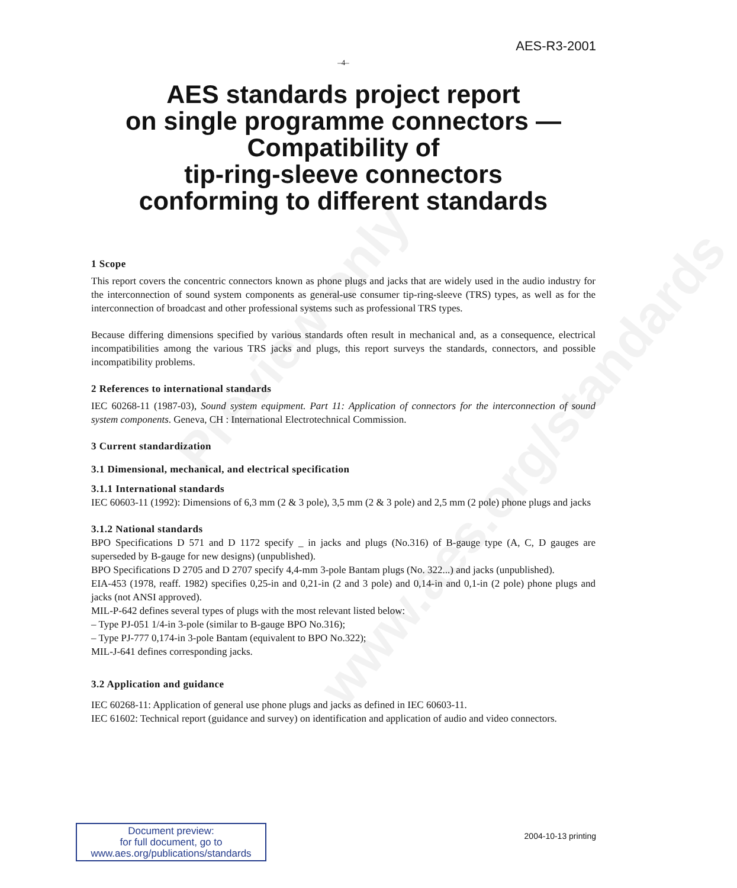AES-R3-2001
–4–
AES standards project report
on single programme connectors —
Compatibility of
tip-ring-sleeve connectors
conforming to different standards
Preview only
www.aes.org/standards
1 Scope
This report covers the concentric connectors known as phone plugs and jacks that are widely used in the audio industry for the interconnection of sound system components as general-use consumer tip-ring-sleeve (TRS) types, as well as for the interconnection of broadcast and other professional systems such as professional TRS types.
Because differing dimensions specified by various standards often result in mechanical and, as a consequence, electrical incompatibilities among the various TRS jacks and plugs, this report surveys the standards, connectors, and possible incompatibility problems.
2 References to international standards
IEC 60268-11 (1987-03), Sound system equipment. Part 11: Application of connectors for the interconnection of sound system components. Geneva, CH : International Electrotechnical Commission.
3 Current standardization
3.1 Dimensional, mechanical, and electrical specification
3.1.1 International standards
IEC 60603-11 (1992): Dimensions of 6,3 mm (2 & 3 pole), 3,5 mm (2 & 3 pole) and 2,5 mm (2 pole) phone plugs and jacks
3.1.2 National standards
BPO Specifications D 571 and D 1172 specify _ in jacks and plugs (No.316) of B-gauge type (A, C, D gauges are superseded by B-gauge for new designs) (unpublished).
BPO Specifications D 2705 and D 2707 specify 4,4-mm 3-pole Bantam plugs (No. 322...) and jacks (unpublished).
EIA-453 (1978, reaff. 1982) specifies 0,25-in and 0,21-in (2 and 3 pole) and 0,14-in and 0,1-in (2 pole) phone plugs and jacks (not ANSI approved).
MIL-P-642 defines several types of plugs with the most relevant listed below:
– Type PJ-051 1/4-in 3-pole (similar to B-gauge BPO No.316);
– Type PJ-777 0,174-in 3-pole Bantam (equivalent to BPO No.322);
MIL-J-641 defines corresponding jacks.
3.2 Application and guidance
IEC 60268-11: Application of general use phone plugs and jacks as defined in IEC 60603-11.
IEC 61602: Technical report (guidance and survey) on identification and application of audio and video connectors.
Document preview:
for full document, go to
www.aes.org/publications/standards
2004-10-13 printing